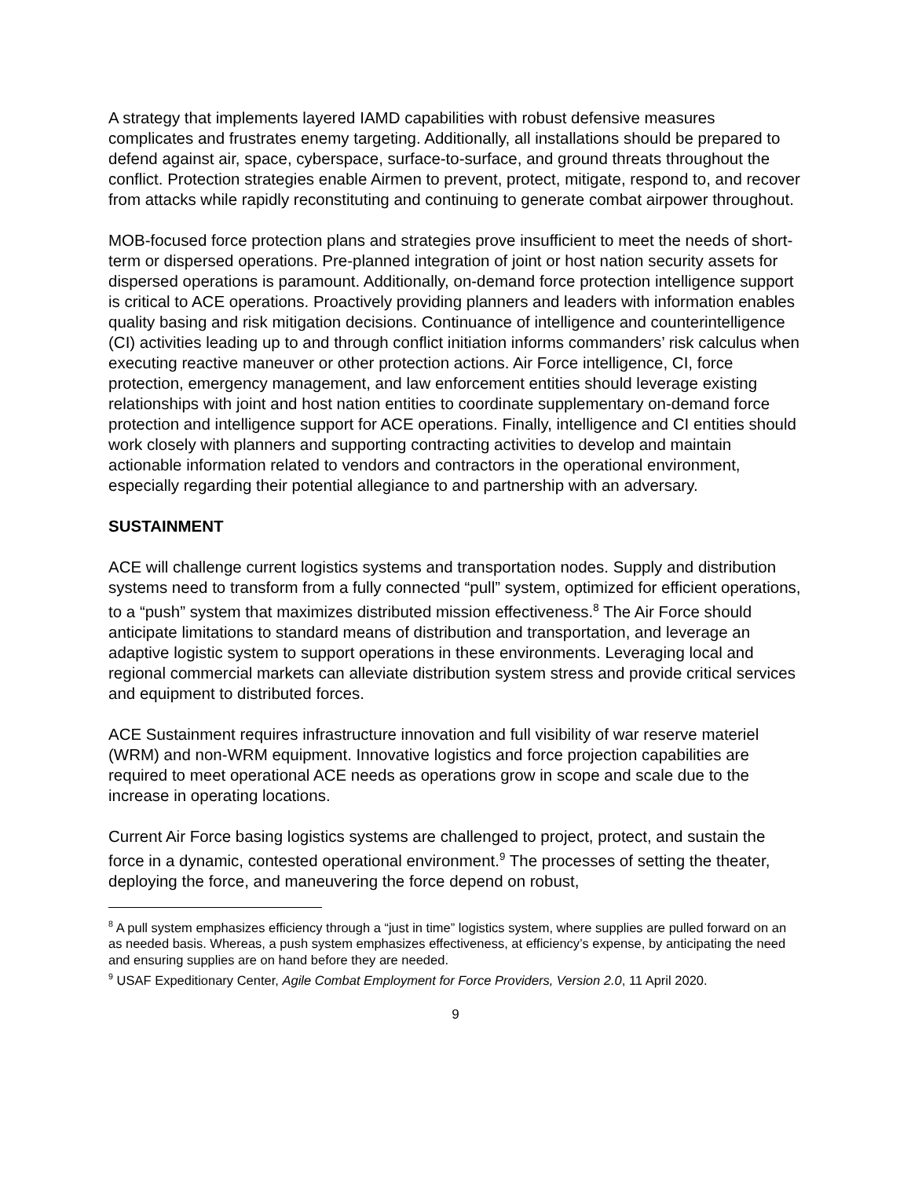A strategy that implements layered IAMD capabilities with robust defensive measures complicates and frustrates enemy targeting. Additionally, all installations should be prepared to defend against air, space, cyberspace, surface-to-surface, and ground threats throughout the conflict. Protection strategies enable Airmen to prevent, protect, mitigate, respond to, and recover from attacks while rapidly reconstituting and continuing to generate combat airpower throughout.
MOB-focused force protection plans and strategies prove insufficient to meet the needs of short-term or dispersed operations. Pre-planned integration of joint or host nation security assets for dispersed operations is paramount. Additionally, on-demand force protection intelligence support is critical to ACE operations. Proactively providing planners and leaders with information enables quality basing and risk mitigation decisions. Continuance of intelligence and counterintelligence (CI) activities leading up to and through conflict initiation informs commanders’ risk calculus when executing reactive maneuver or other protection actions. Air Force intelligence, CI, force protection, emergency management, and law enforcement entities should leverage existing relationships with joint and host nation entities to coordinate supplementary on-demand force protection and intelligence support for ACE operations. Finally, intelligence and CI entities should work closely with planners and supporting contracting activities to develop and maintain actionable information related to vendors and contractors in the operational environment, especially regarding their potential allegiance to and partnership with an adversary.
SUSTAINMENT
ACE will challenge current logistics systems and transportation nodes. Supply and distribution systems need to transform from a fully connected “pull” system, optimized for efficient operations, to a “push” system that maximizes distributed mission effectiveness.<sup>8</sup> The Air Force should anticipate limitations to standard means of distribution and transportation, and leverage an adaptive logistic system to support operations in these environments. Leveraging local and regional commercial markets can alleviate distribution system stress and provide critical services and equipment to distributed forces.
ACE Sustainment requires infrastructure innovation and full visibility of war reserve materiel (WRM) and non-WRM equipment. Innovative logistics and force projection capabilities are required to meet operational ACE needs as operations grow in scope and scale due to the increase in operating locations.
Current Air Force basing logistics systems are challenged to project, protect, and sustain the force in a dynamic, contested operational environment.<sup>9</sup> The processes of setting the theater, deploying the force, and maneuvering the force depend on robust,
<sup>8</sup> A pull system emphasizes efficiency through a “just in time” logistics system, where supplies are pulled forward on an as needed basis. Whereas, a push system emphasizes effectiveness, at efficiency’s expense, by anticipating the need and ensuring supplies are on hand before they are needed.
<sup>9</sup> USAF Expeditionary Center, Agile Combat Employment for Force Providers, Version 2.0, 11 April 2020.
9